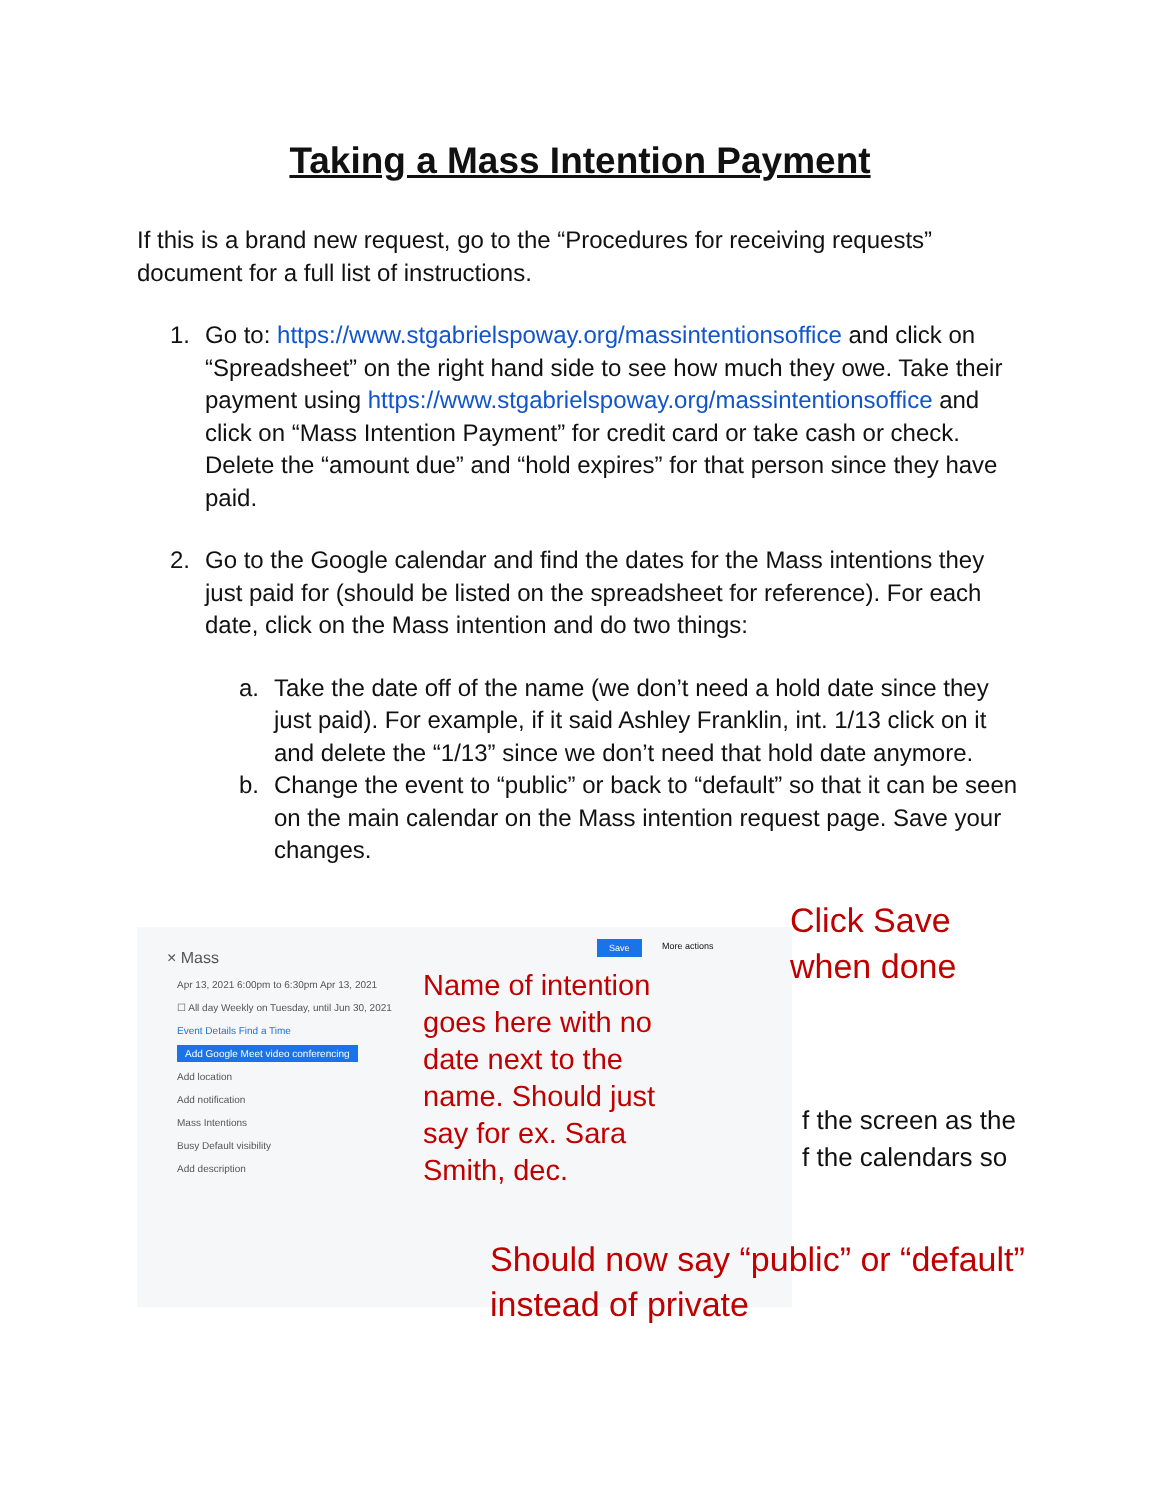Taking a Mass Intention Payment
If this is a brand new request, go to the “Procedures for receiving requests” document for a full list of instructions.
1. Go to: https://www.stgabrielspoway.org/massintentionsoffice and click on “Spreadsheet” on the right hand side to see how much they owe. Take their payment using https://www.stgabrielspoway.org/massintentionsoffice and click on “Mass Intention Payment” for credit card or take cash or check. Delete the “amount due” and “hold expires” for that person since they have paid.
2. Go to the Google calendar and find the dates for the Mass intentions they just paid for (should be listed on the spreadsheet for reference). For each date, click on the Mass intention and do two things:
a. Take the date off of the name (we don’t need a hold date since they just paid). For example, if it said Ashley Franklin, int. 1/13 click on it and delete the “1/13” since we don’t need that hold date anymore.
b. Change the event to “public” or back to “default” so that it can be seen on the main calendar on the Mass intention request page. Save your changes.
× Mass
Apr 13, 2021 6:00pm to 6:30pm Apr 13, 2021
☐ All day Weekly on Tuesday, until Jun 30, 2021
Event Details Find a Time
Add Google Meet video conferencing
Add location
Add notification
Mass Intentions
Busy Default visibility
Add description
Save More actions
Name of intention goes here with no date next to the name. Should just say for ex. Sara Smith, dec.
Click Save when done
f the screen as the
f the calendars so
Should now say “public” or “default” instead of private